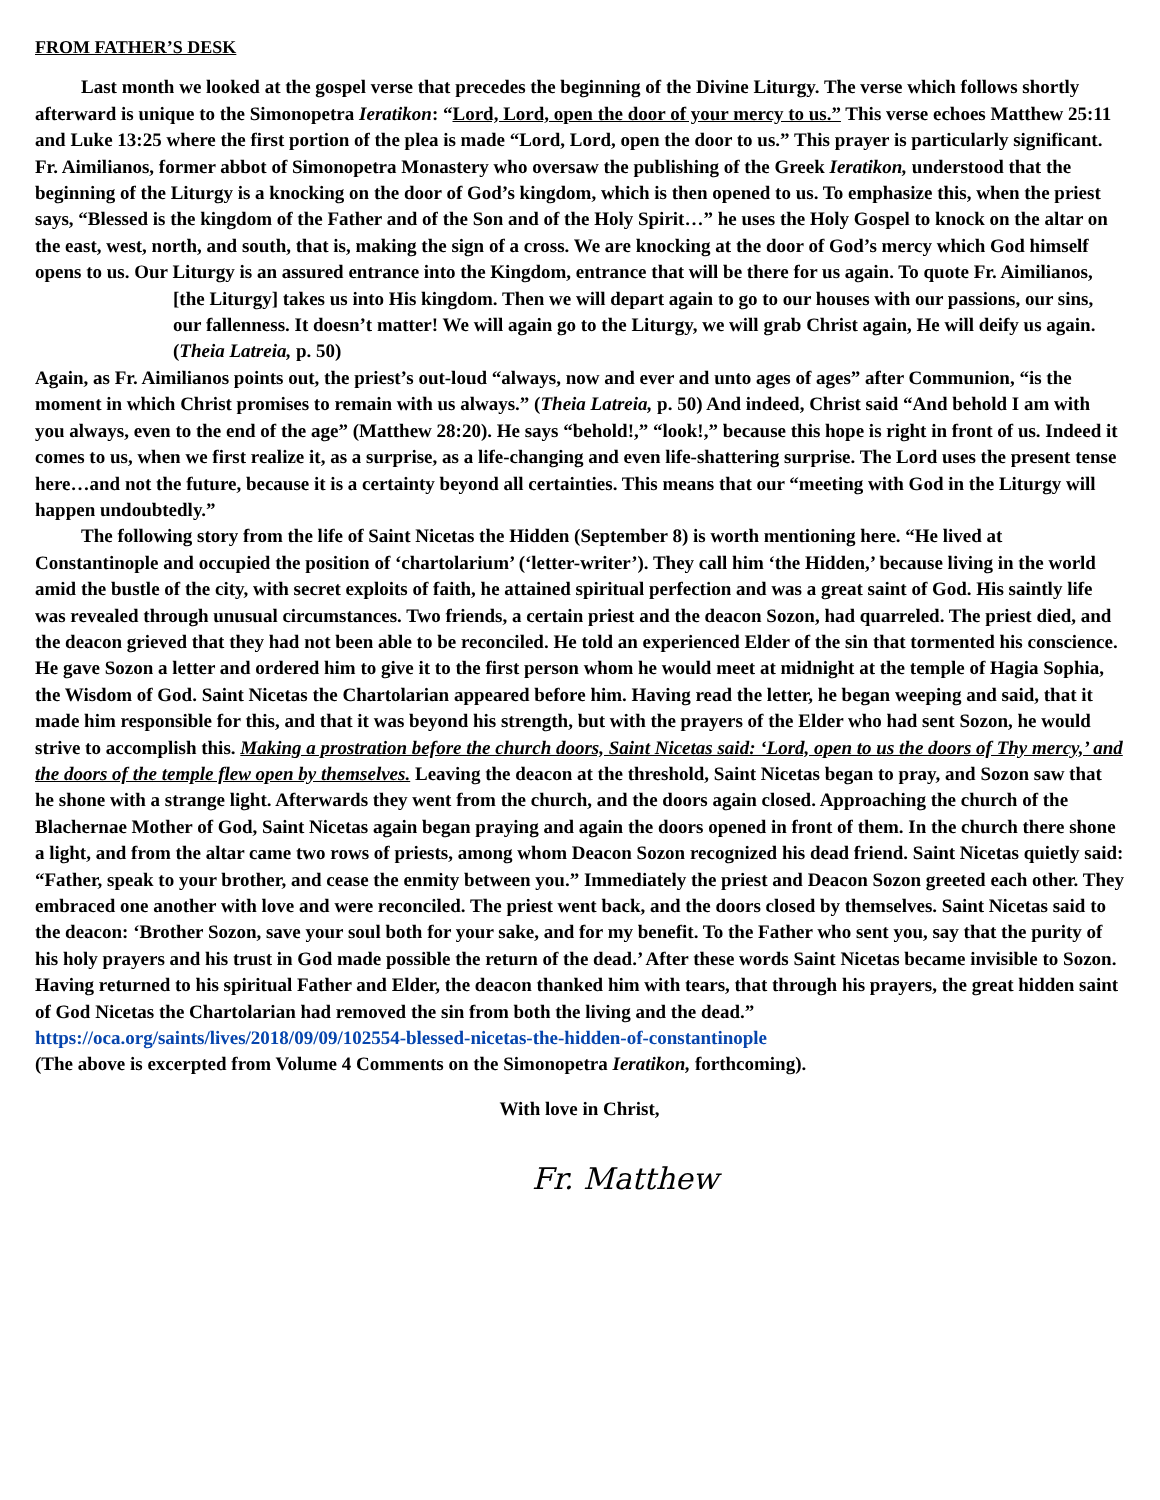FROM FATHER’S DESK
Last month we looked at the gospel verse that precedes the beginning of the Divine Liturgy. The verse which follows shortly afterward is unique to the Simonopetra Ieratikon: “Lord, Lord, open the door of your mercy to us.” This verse echoes Matthew 25:11 and Luke 13:25 where the first portion of the plea is made “Lord, Lord, open the door to us.” This prayer is particularly significant. Fr. Aimilianos, former abbot of Simonopetra Monastery who oversaw the publishing of the Greek Ieratikon, understood that the beginning of the Liturgy is a knocking on the door of God’s kingdom, which is then opened to us. To emphasize this, when the priest says, “Blessed is the kingdom of the Father and of the Son and of the Holy Spirit…” he uses the Holy Gospel to knock on the altar on the east, west, north, and south, that is, making the sign of a cross. We are knocking at the door of God’s mercy which God himself opens to us. Our Liturgy is an assured entrance into the Kingdom, entrance that will be there for us again. To quote Fr. Aimilianos,
[the Liturgy] takes us into His kingdom. Then we will depart again to go to our houses with our passions, our sins, our fallenness. It doesn’t matter! We will again go to the Liturgy, we will grab Christ again, He will deify us again. (Theia Latreia, p. 50)
Again, as Fr. Aimilianos points out, the priest’s out-loud “always, now and ever and unto ages of ages” after Communion, “is the moment in which Christ promises to remain with us always.” (Theia Latreia, p. 50) And indeed, Christ said “And behold I am with you always, even to the end of the age” (Matthew 28:20). He says “behold!,” “look!,” because this hope is right in front of us. Indeed it comes to us, when we first realize it, as a surprise, as a life-changing and even life-shattering surprise. The Lord uses the present tense here…and not the future, because it is a certainty beyond all certainties. This means that our “meeting with God in the Liturgy will happen undoubtedly.”
The following story from the life of Saint Nicetas the Hidden (September 8) is worth mentioning here. “He lived at Constantinople and occupied the position of ‘chartolarium’ (‘letter-writer’). They call him ‘the Hidden,’ because living in the world amid the bustle of the city, with secret exploits of faith, he attained spiritual perfection and was a great saint of God. His saintly life was revealed through unusual circumstances. Two friends, a certain priest and the deacon Sozon, had quarreled. The priest died, and the deacon grieved that they had not been able to be reconciled. He told an experienced Elder of the sin that tormented his conscience. He gave Sozon a letter and ordered him to give it to the first person whom he would meet at midnight at the temple of Hagia Sophia, the Wisdom of God. Saint Nicetas the Chartolarian appeared before him. Having read the letter, he began weeping and said, that it made him responsible for this, and that it was beyond his strength, but with the prayers of the Elder who had sent Sozon, he would strive to accomplish this. Making a prostration before the church doors, Saint Nicetas said: ‘Lord, open to us the doors of Thy mercy,’ and the doors of the temple flew open by themselves. Leaving the deacon at the threshold, Saint Nicetas began to pray, and Sozon saw that he shone with a strange light. Afterwards they went from the church, and the doors again closed. Approaching the church of the Blachernae Mother of God, Saint Nicetas again began praying and again the doors opened in front of them. In the church there shone a light, and from the altar came two rows of priests, among whom Deacon Sozon recognized his dead friend. Saint Nicetas quietly said: “Father, speak to your brother, and cease the enmity between you.” Immediately the priest and Deacon Sozon greeted each other. They embraced one another with love and were reconciled. The priest went back, and the doors closed by themselves. Saint Nicetas said to the deacon: ‘Brother Sozon, save your soul both for your sake, and for my benefit. To the Father who sent you, say that the purity of his holy prayers and his trust in God made possible the return of the dead.’ After these words Saint Nicetas became invisible to Sozon. Having returned to his spiritual Father and Elder, the deacon thanked him with tears, that through his prayers, the great hidden saint of God Nicetas the Chartolarian had removed the sin from both the living and the dead.” https://oca.org/saints/lives/2018/09/09/102554-blessed-nicetas-the-hidden-of-constantinople
(The above is excerpted from Volume 4 Comments on the Simonopetra Ieratikon, forthcoming).
With love in Christ,
Fr. Matthew